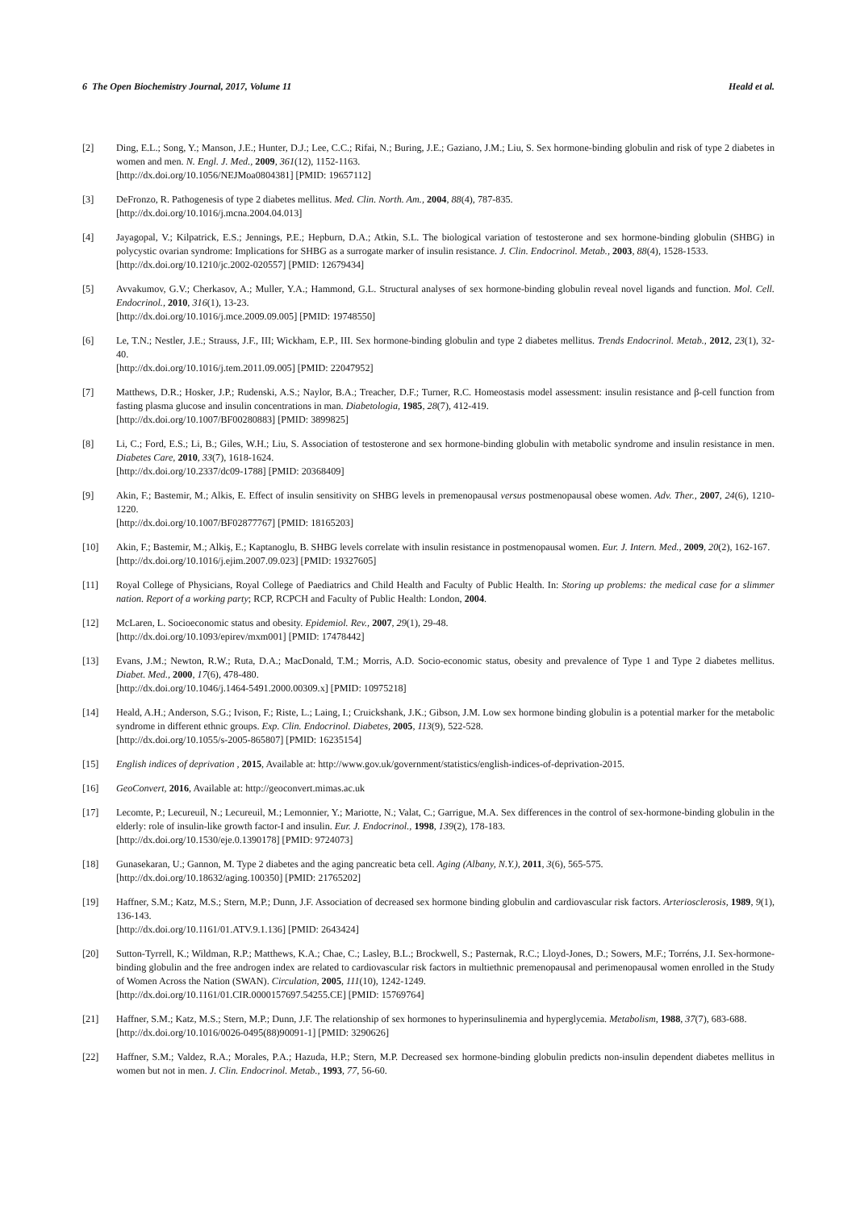6 The Open Biochemistry Journal, 2017, Volume 11 Heald et al.
[2] Ding, E.L.; Song, Y.; Manson, J.E.; Hunter, D.J.; Lee, C.C.; Rifai, N.; Buring, J.E.; Gaziano, J.M.; Liu, S. Sex hormone-binding globulin and risk of type 2 diabetes in women and men. N. Engl. J. Med., 2009, 361(12), 1152-1163.
[http://dx.doi.org/10.1056/NEJMoa0804381] [PMID: 19657112]
[3] DeFronzo, R. Pathogenesis of type 2 diabetes mellitus. Med. Clin. North. Am., 2004, 88(4), 787-835.
[http://dx.doi.org/10.1016/j.mcna.2004.04.013]
[4] Jayagopal, V.; Kilpatrick, E.S.; Jennings, P.E.; Hepburn, D.A.; Atkin, S.L. The biological variation of testosterone and sex hormone-binding globulin (SHBG) in polycystic ovarian syndrome: Implications for SHBG as a surrogate marker of insulin resistance. J. Clin. Endocrinol. Metab., 2003, 88(4), 1528-1533.
[http://dx.doi.org/10.1210/jc.2002-020557] [PMID: 12679434]
[5] Avvakumov, G.V.; Cherkasov, A.; Muller, Y.A.; Hammond, G.L. Structural analyses of sex hormone-binding globulin reveal novel ligands and function. Mol. Cell. Endocrinol., 2010, 316(1), 13-23.
[http://dx.doi.org/10.1016/j.mce.2009.09.005] [PMID: 19748550]
[6] Le, T.N.; Nestler, J.E.; Strauss, J.F., III; Wickham, E.P., III. Sex hormone-binding globulin and type 2 diabetes mellitus. Trends Endocrinol. Metab., 2012, 23(1), 32-40.
[http://dx.doi.org/10.1016/j.tem.2011.09.005] [PMID: 22047952]
[7] Matthews, D.R.; Hosker, J.P.; Rudenski, A.S.; Naylor, B.A.; Treacher, D.F.; Turner, R.C. Homeostasis model assessment: insulin resistance and β-cell function from fasting plasma glucose and insulin concentrations in man. Diabetologia, 1985, 28(7), 412-419.
[http://dx.doi.org/10.1007/BF00280883] [PMID: 3899825]
[8] Li, C.; Ford, E.S.; Li, B.; Giles, W.H.; Liu, S. Association of testosterone and sex hormone-binding globulin with metabolic syndrome and insulin resistance in men. Diabetes Care, 2010, 33(7), 1618-1624.
[http://dx.doi.org/10.2337/dc09-1788] [PMID: 20368409]
[9] Akin, F.; Bastemir, M.; Alkis, E. Effect of insulin sensitivity on SHBG levels in premenopausal versus postmenopausal obese women. Adv. Ther., 2007, 24(6), 1210-1220.
[http://dx.doi.org/10.1007/BF02877767] [PMID: 18165203]
[10] Akin, F.; Bastemir, M.; Alkiş, E.; Kaptanoglu, B. SHBG levels correlate with insulin resistance in postmenopausal women. Eur. J. Intern. Med., 2009, 20(2), 162-167.
[http://dx.doi.org/10.1016/j.ejim.2007.09.023] [PMID: 19327605]
[11] Royal College of Physicians, Royal College of Paediatrics and Child Health and Faculty of Public Health. In: Storing up problems: the medical case for a slimmer nation. Report of a working party; RCP, RCPCH and Faculty of Public Health: London, 2004.
[12] McLaren, L. Socioeconomic status and obesity. Epidemiol. Rev., 2007, 29(1), 29-48.
[http://dx.doi.org/10.1093/epirev/mxm001] [PMID: 17478442]
[13] Evans, J.M.; Newton, R.W.; Ruta, D.A.; MacDonald, T.M.; Morris, A.D. Socio-economic status, obesity and prevalence of Type 1 and Type 2 diabetes mellitus. Diabet. Med., 2000, 17(6), 478-480.
[http://dx.doi.org/10.1046/j.1464-5491.2000.00309.x] [PMID: 10975218]
[14] Heald, A.H.; Anderson, S.G.; Ivison, F.; Riste, L.; Laing, I.; Cruickshank, J.K.; Gibson, J.M. Low sex hormone binding globulin is a potential marker for the metabolic syndrome in different ethnic groups. Exp. Clin. Endocrinol. Diabetes, 2005, 113(9), 522-528.
[http://dx.doi.org/10.1055/s-2005-865807] [PMID: 16235154]
[15] English indices of deprivation , 2015, Available at: http://www.gov.uk/government/statistics/english-indices-of-deprivation-2015.
[16] GeoConvert, 2016, Available at: http://geoconvert.mimas.ac.uk
[17] Lecomte, P.; Lecureuil, N.; Lecureuil, M.; Lemonnier, Y.; Mariotte, N.; Valat, C.; Garrigue, M.A. Sex differences in the control of sex-hormone-binding globulin in the elderly: role of insulin-like growth factor-I and insulin. Eur. J. Endocrinol., 1998, 139(2), 178-183.
[http://dx.doi.org/10.1530/eje.0.1390178] [PMID: 9724073]
[18] Gunasekaran, U.; Gannon, M. Type 2 diabetes and the aging pancreatic beta cell. Aging (Albany, N.Y.), 2011, 3(6), 565-575.
[http://dx.doi.org/10.18632/aging.100350] [PMID: 21765202]
[19] Haffner, S.M.; Katz, M.S.; Stern, M.P.; Dunn, J.F. Association of decreased sex hormone binding globulin and cardiovascular risk factors. Arteriosclerosis, 1989, 9(1), 136-143.
[http://dx.doi.org/10.1161/01.ATV.9.1.136] [PMID: 2643424]
[20] Sutton-Tyrrell, K.; Wildman, R.P.; Matthews, K.A.; Chae, C.; Lasley, B.L.; Brockwell, S.; Pasternak, R.C.; Lloyd-Jones, D.; Sowers, M.F.; Torréns, J.I. Sex-hormone-binding globulin and the free androgen index are related to cardiovascular risk factors in multiethnic premenopausal and perimenopausal women enrolled in the Study of Women Across the Nation (SWAN). Circulation, 2005, 111(10), 1242-1249.
[http://dx.doi.org/10.1161/01.CIR.0000157697.54255.CE] [PMID: 15769764]
[21] Haffner, S.M.; Katz, M.S.; Stern, M.P.; Dunn, J.F. The relationship of sex hormones to hyperinsulinemia and hyperglycemia. Metabolism, 1988, 37(7), 683-688.
[http://dx.doi.org/10.1016/0026-0495(88)90091-1] [PMID: 3290626]
[22] Haffner, S.M.; Valdez, R.A.; Morales, P.A.; Hazuda, H.P.; Stern, M.P. Decreased sex hormone-binding globulin predicts non-insulin dependent diabetes mellitus in women but not in men. J. Clin. Endocrinol. Metab., 1993, 77, 56-60.